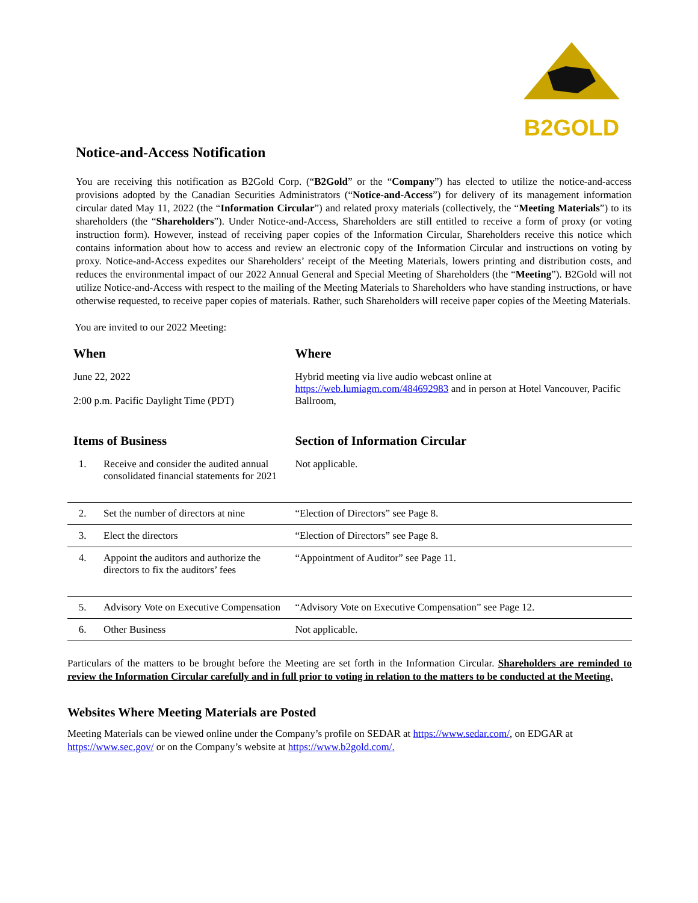B2GOLD
Notice-and-Access Notification
You are receiving this notification as B2Gold Corp. (“B2Gold” or the “Company”) has elected to utilize the notice-and-access provisions adopted by the Canadian Securities Administrators (“Notice-and-Access”) for delivery of its management information circular dated May 11, 2022 (the “Information Circular”) and related proxy materials (collectively, the “Meeting Materials”) to its shareholders (the “Shareholders”). Under Notice-and-Access, Shareholders are still entitled to receive a form of proxy (or voting instruction form). However, instead of receiving paper copies of the Information Circular, Shareholders receive this notice which contains information about how to access and review an electronic copy of the Information Circular and instructions on voting by proxy. Notice-and-Access expedites our Shareholders’ receipt of the Meeting Materials, lowers printing and distribution costs, and reduces the environmental impact of our 2022 Annual General and Special Meeting of Shareholders (the “Meeting”). B2Gold will not utilize Notice-and-Access with respect to the mailing of the Meeting Materials to Shareholders who have standing instructions, or have otherwise requested, to receive paper copies of materials. Rather, such Shareholders will receive paper copies of the Meeting Materials.
You are invited to our 2022 Meeting:
| When | | Where |
| --- | --- | --- |
| June 22, 2022 2:00 p.m. Pacific Daylight Time (PDT) | | Hybrid meeting via live audio webcast online at https://web.lumiagm.com/484692983 and in person at Hotel Vancouver, Pacific Ballroom, |
| Items of Business | | Section of Information Circular |
| 1. | Receive and consider the audited annual consolidated financial statements for 2021 | Not applicable. |
| 2. | Set the number of directors at nine | “Election of Directors” see Page 8. |
| 3. | Elect the directors | “Election of Directors” see Page 8. |
| 4. | Appoint the auditors and authorize the directors to fix the auditors’ fees | “Appointment of Auditor” see Page 11. |
| 5. | Advisory Vote on Executive Compensation | “Advisory Vote on Executive Compensation” see Page 12. |
| 6. | Other Business | Not applicable. |
Particulars of the matters to be brought before the Meeting are set forth in the Information Circular. Shareholders are reminded to review the Information Circular carefully and in full prior to voting in relation to the matters to be conducted at the Meeting.
Websites Where Meeting Materials are Posted
Meeting Materials can be viewed online under the Company’s profile on SEDAR at https://www.sedar.com/, on EDGAR at https://www.sec.gov/ or on the Company’s website at https://www.b2gold.com/.